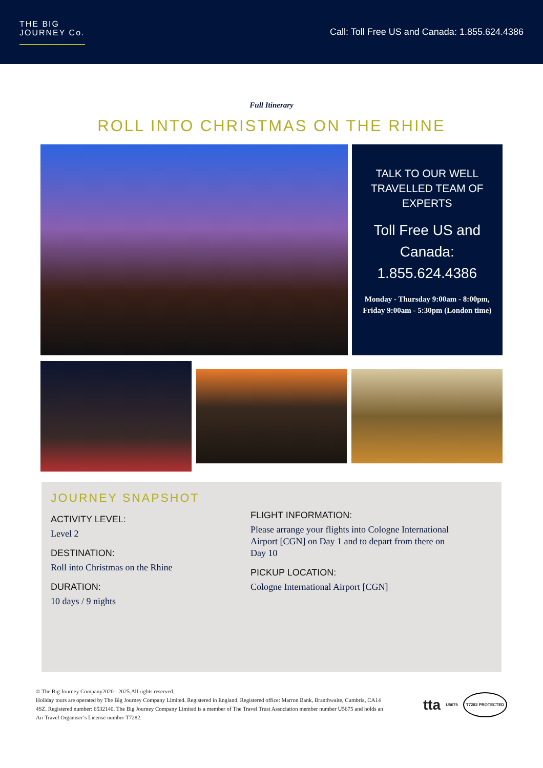THE BIG
JOURNEY Co.
Call: Toll Free US and Canada: 1.855.624.4386
Full Itinerary
ROLL INTO CHRISTMAS ON THE RHINE
TALK TO OUR WELL TRAVELLED TEAM OF EXPERTS
Toll Free US and Canada: 1.855.624.4386
Monday - Thursday 9:00am - 8:00pm, Friday 9:00am - 5:30pm (London time)
JOURNEY SNAPSHOT
ACTIVITY LEVEL:
Level 2
DESTINATION:
Roll into Christmas on the Rhine
DURATION:
10 days / 9 nights
FLIGHT INFORMATION:
Please arrange your flights into Cologne International Airport [CGN] on Day 1 and to depart from there on Day 10
PICKUP LOCATION:
Cologne International Airport [CGN]
© The Big Journey Company2020 - 2025.All rights reserved.
Holiday tours are operated by The Big Journey Company Limited. Registered in England. Registered office: Marron Bank, Branthwaite, Cumbria, CA14 4SZ. Registered number: 6532140. The Big Journey Company Limited is a member of The Travel Trust Association member number U5675 and holds an Air Travel Organiser’s License number T7282.
tta U5675 T7282 PROTECTED